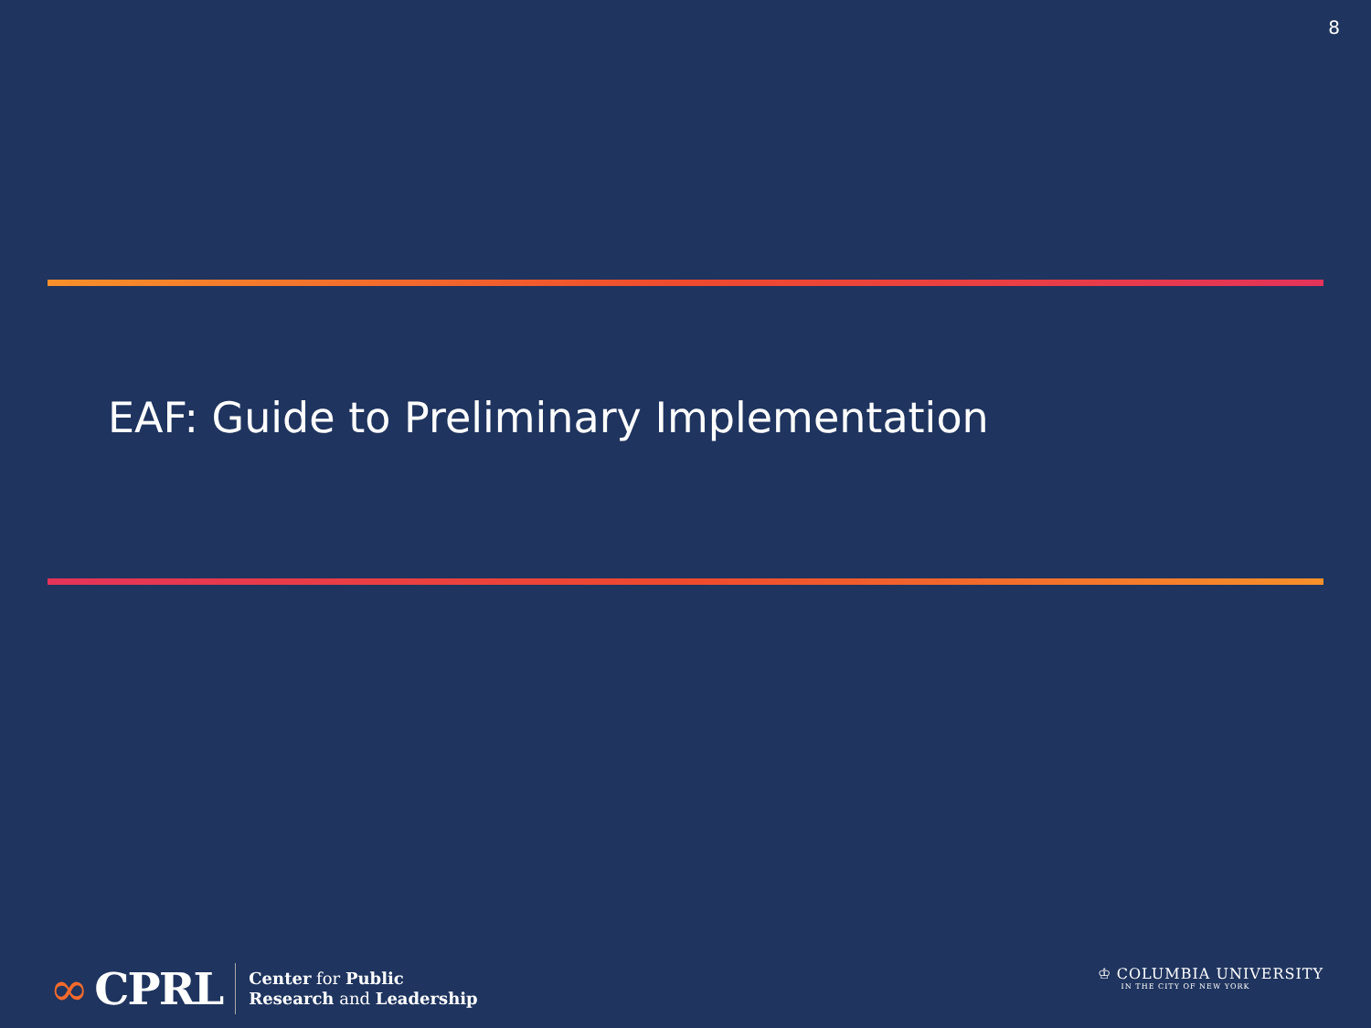8
EAF: Guide to Preliminary Implementation
∞ CPRL
Center for Public
Research and Leadership
♔ COLUMBIA UNIVERSITY
IN THE CITY OF NEW YORK